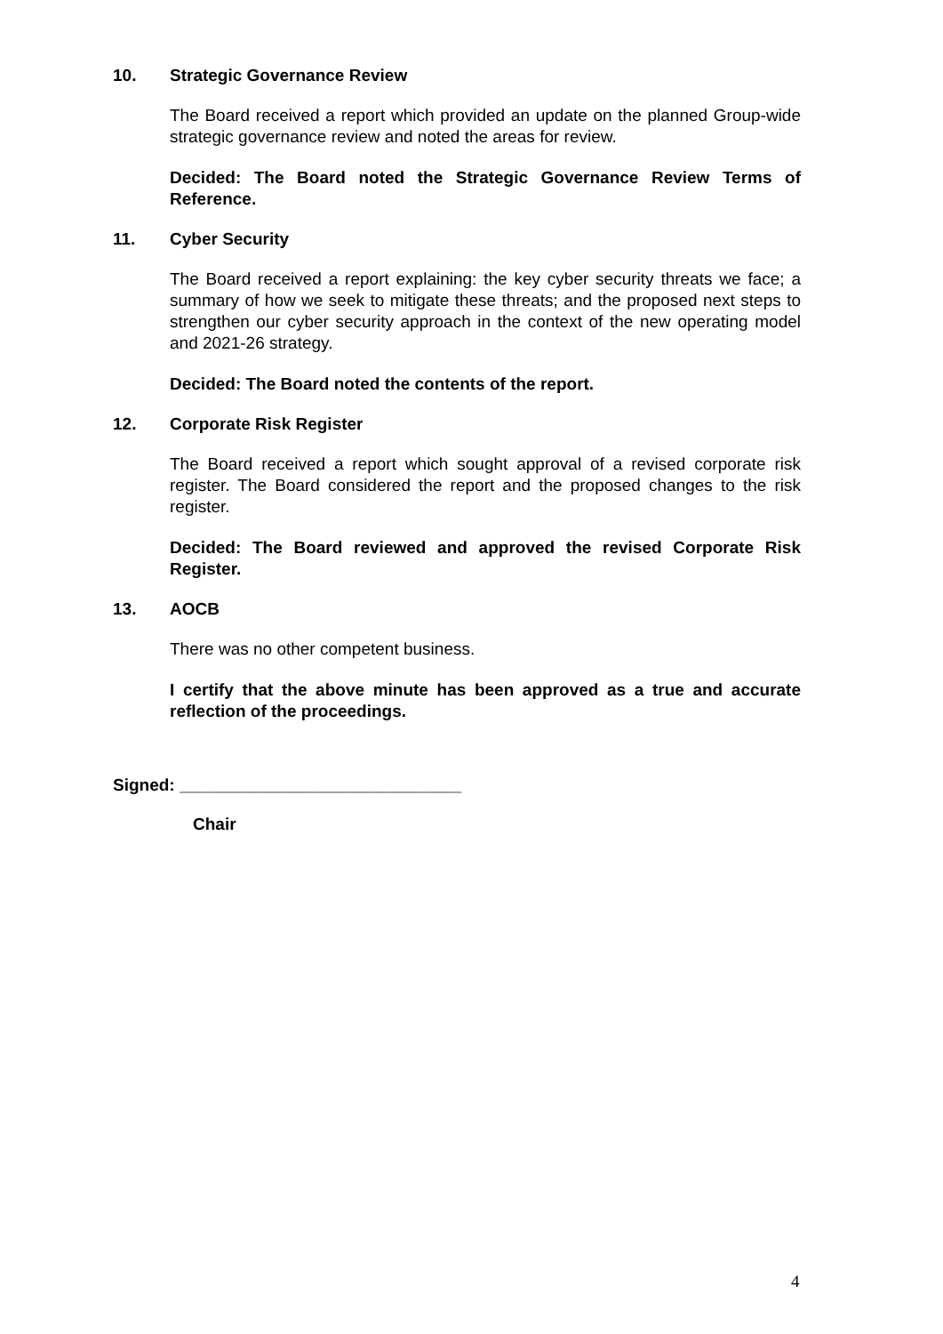10. Strategic Governance Review
The Board received a report which provided an update on the planned Group-wide strategic governance review and noted the areas for review.
Decided: The Board noted the Strategic Governance Review Terms of Reference.
11. Cyber Security
The Board received a report explaining: the key cyber security threats we face; a summary of how we seek to mitigate these threats; and the proposed next steps to strengthen our cyber security approach in the context of the new operating model and 2021-26 strategy.
Decided: The Board noted the contents of the report.
12. Corporate Risk Register
The Board received a report which sought approval of a revised corporate risk register. The Board considered the report and the proposed changes to the risk register.
Decided: The Board reviewed and approved the revised Corporate Risk Register.
13. AOCB
There was no other competent business.
I certify that the above minute has been approved as a true and accurate reflection of the proceedings.
Signed: ______________________________
Chair
4